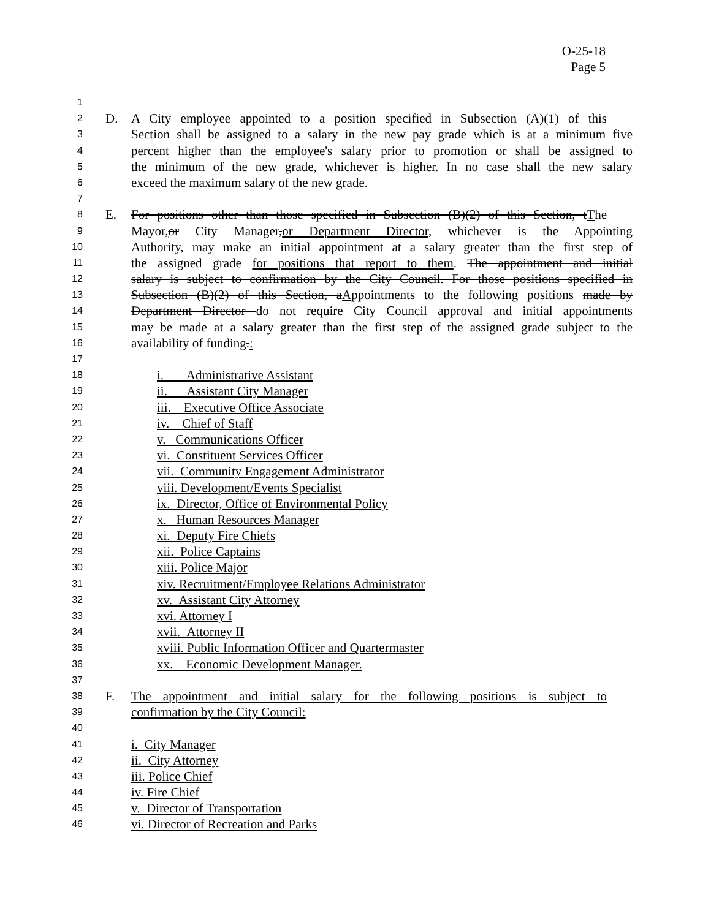O-25-18
Page 5
1
2 D. A City employee appointed to a position specified in Subsection (A)(1) of this
3 Section shall be assigned to a salary in the new pay grade which is at a minimum five
4 percent higher than the employee's salary prior to promotion or shall be assigned to
5 the minimum of the new grade, whichever is higher. In no case shall the new salary
6 exceed the maximum salary of the new grade.
7
8 E. For positions other than those specified in Subsection (B)(2) of this Section, tThe
9 Mayor, or City Manager,or Department Director, whichever is the Appointing
10 Authority, may make an initial appointment at a salary greater than the first step of
11 the assigned grade for positions that report to them. The appointment and initial
12 salary is subject to confirmation by the City Council. For those positions specified in
13 Subsection (B)(2) of this Section, aAppointments to the following positions made by
14 Department Director do not require City Council approval and initial appointments
15 may be made at a salary greater than the first step of the assigned grade subject to the
16 availability of funding.:
17
18 i. Administrative Assistant
19 ii. Assistant City Manager
20 iii. Executive Office Associate
21 iv. Chief of Staff
22 v. Communications Officer
23 vi. Constituent Services Officer
24 vii. Community Engagement Administrator
25 viii. Development/Events Specialist
26 ix. Director, Office of Environmental Policy
27 x. Human Resources Manager
28 xi. Deputy Fire Chiefs
29 xii. Police Captains
30 xiii. Police Major
31 xiv. Recruitment/Employee Relations Administrator
32 xv. Assistant City Attorney
33 xvi. Attorney I
34 xvii. Attorney II
35 xviii. Public Information Officer and Quartermaster
36 xx. Economic Development Manager.
37
38 F. The appointment and initial salary for the following positions is subject to
39 confirmation by the City Council:
40
41 i. City Manager
42 ii. City Attorney
43 iii. Police Chief
44 iv. Fire Chief
45 v. Director of Transportation
46 vi. Director of Recreation and Parks